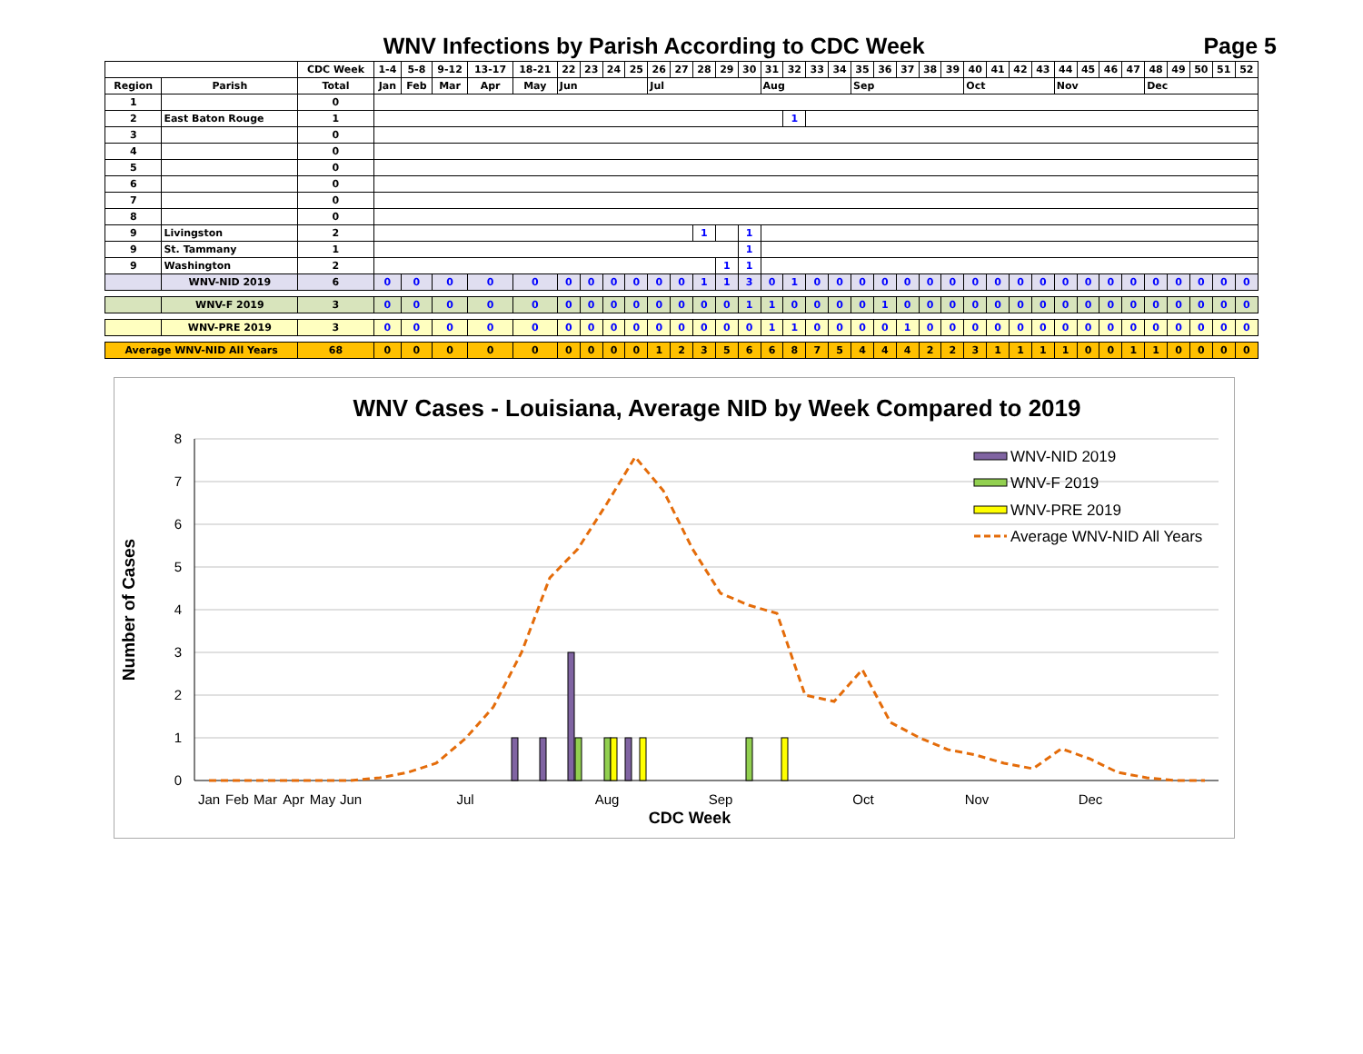WNV Infections by Parish According to CDC Week
Page 5
| | | CDC Week | 1-4 | 5-8 | 9-12 | 13-17 | 18-21 | 22 | 23 | 24 | 25 | 26 | 27 | 28 | 29 | 30 | 31 | 32 | 33 | 34 | 35 | 36 | 37 | 38 | 39 | 40 | 41 | 42 | 43 | 44 | 45 | 46 | 47 | 48 | 49 | 50 | 51 | 52 |
| Region | Parish | Total | Jan | Feb | Mar | Apr | May | Jun | | | | Jul | | | | | Aug | | | | Sep | | | | | Oct | | | | Nov | | | | Dec | | | | |
| 1 | | 0 | | | | | | | | | | | | | | | | | | | | | | | | | | | | | | | | | | | | |
| 2 | East Baton Rouge | 1 | | | | | | | | | | | | | | | | 1 | | | | | | | | | | | | | | | | | | | | |
| 3 | | 0 | | | | | | | | | | | | | | | | | | | | | | | | | | | | | | | | | | | | |
| 4 | | 0 | | | | | | | | | | | | | | | | | | | | | | | | | | | | | | | | | | | | |
| 5 | | 0 | | | | | | | | | | | | | | | | | | | | | | | | | | | | | | | | | | | | |
| 6 | | 0 | | | | | | | | | | | | | | | | | | | | | | | | | | | | | | | | | | | | |
| 7 | | 0 | | | | | | | | | | | | | | | | | | | | | | | | | | | | | | | | | | | | |
| 8 | | 0 | | | | | | | | | | | | | | | | | | | | | | | | | | | | | | | | | | | | |
| 9 | Livingston | 2 | | | | | | | | | | | | 1 | | 1 | | | | | | | | | | | | | | | | | | | | | | |
| 9 | St. Tammany | 1 | | | | | | | | | | | | | | 1 | | | | | | | | | | | | | | | | | | | | | | |
| 9 | Washington | 2 | | | | | | | | | | | | | 1 | 1 | | | | | | | | | | | | | | | | | | | | | | |
| | WNV-NID 2019 | 6 | 0 | 0 | 0 | 0 | 0 | 0 | 0 | 0 | 0 | 0 | 0 | 1 | 1 | 3 | 0 | 1 | 0 | 0 | 0 | 0 | 0 | 0 | 0 | 0 | 0 | 0 | 0 | 0 | 0 | 0 | 0 | 0 | 0 | 0 | 0 | 0 |
| | WNV-F 2019 | 3 | 0 | 0 | 0 | 0 | 0 | 0 | 0 | 0 | 0 | 0 | 0 | 0 | 0 | 1 | 1 | 0 | 0 | 0 | 0 | 1 | 0 | 0 | 0 | 0 | 0 | 0 | 0 | 0 | 0 | 0 | 0 | 0 | 0 | 0 | 0 | 0 |
| | WNV-PRE 2019 | 3 | 0 | 0 | 0 | 0 | 0 | 0 | 0 | 0 | 0 | 0 | 0 | 0 | 0 | 0 | 1 | 1 | 0 | 0 | 0 | 0 | 1 | 0 | 0 | 0 | 0 | 0 | 0 | 0 | 0 | 0 | 0 | 0 | 0 | 0 | 0 | 0 |
| Average WNV-NID All Years | | 68 | 0 | 0 | 0 | 0 | 0 | 0 | 0 | 0 | 0 | 1 | 2 | 3 | 5 | 6 | 6 | 8 | 7 | 5 | 4 | 4 | 4 | 2 | 2 | 3 | 1 | 1 | 1 | 1 | 0 | 0 | 1 | 1 | 0 | 0 | 0 | 0 |
WNV Cases - Louisiana, Average NID by Week Compared to 2019
8
7
6
5
4
3
2
1
0
Number of Cases
Jan
Feb
Mar
Apr
May
Jun
Jul
Aug
Sep
Oct
Nov
Dec
CDC Week
WNV-NID 2019
WNV-F 2019
WNV-PRE 2019
Average WNV-NID All Years